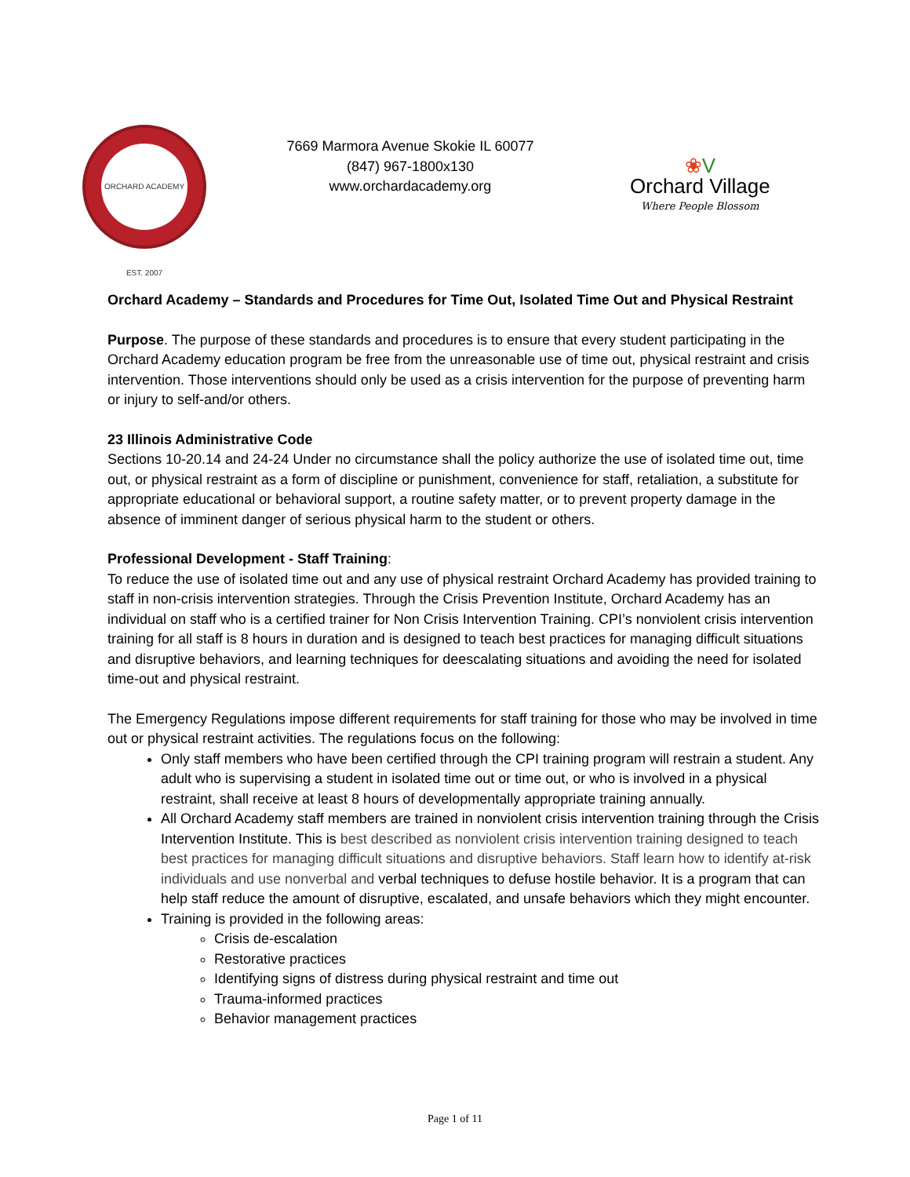ORCHARD ACADEMY EST. 2007
7669 Marmora Avenue Skokie IL 60077
(847) 967-1800x130
www.orchardacademy.org
❀V
Orchard Village
Where People Blossom
Orchard Academy – Standards and Procedures for Time Out, Isolated Time Out and Physical Restraint
Purpose. The purpose of these standards and procedures is to ensure that every student participating in the Orchard Academy education program be free from the unreasonable use of time out, physical restraint and crisis intervention. Those interventions should only be used as a crisis intervention for the purpose of preventing harm or injury to self-and/or others.
23 Illinois Administrative Code
Sections 10-20.14 and 24-24 Under no circumstance shall the policy authorize the use of isolated time out, time out, or physical restraint as a form of discipline or punishment, convenience for staff, retaliation, a substitute for appropriate educational or behavioral support, a routine safety matter, or to prevent property damage in the absence of imminent danger of serious physical harm to the student or others.
Professional Development - Staff Training:
To reduce the use of isolated time out and any use of physical restraint Orchard Academy has provided training to staff in non-crisis intervention strategies. Through the Crisis Prevention Institute, Orchard Academy has an individual on staff who is a certified trainer for Non Crisis Intervention Training. CPI’s nonviolent crisis intervention training for all staff is 8 hours in duration and is designed to teach best practices for managing difficult situations and disruptive behaviors, and learning techniques for deescalating situations and avoiding the need for isolated time-out and physical restraint.
The Emergency Regulations impose different requirements for staff training for those who may be involved in time out or physical restraint activities. The regulations focus on the following:
Only staff members who have been certified through the CPI training program will restrain a student. Any adult who is supervising a student in isolated time out or time out, or who is involved in a physical restraint, shall receive at least 8 hours of developmentally appropriate training annually.
All Orchard Academy staff members are trained in nonviolent crisis intervention training through the Crisis Intervention Institute. This is best described as nonviolent crisis intervention training designed to teach best practices for managing difficult situations and disruptive behaviors. Staff learn how to identify at-risk individuals and use nonverbal and verbal techniques to defuse hostile behavior. It is a program that can help staff reduce the amount of disruptive, escalated, and unsafe behaviors which they might encounter.
Training is provided in the following areas:
Crisis de-escalation
Restorative practices
Identifying signs of distress during physical restraint and time out
Trauma-informed practices
Behavior management practices
Page 1 of 11